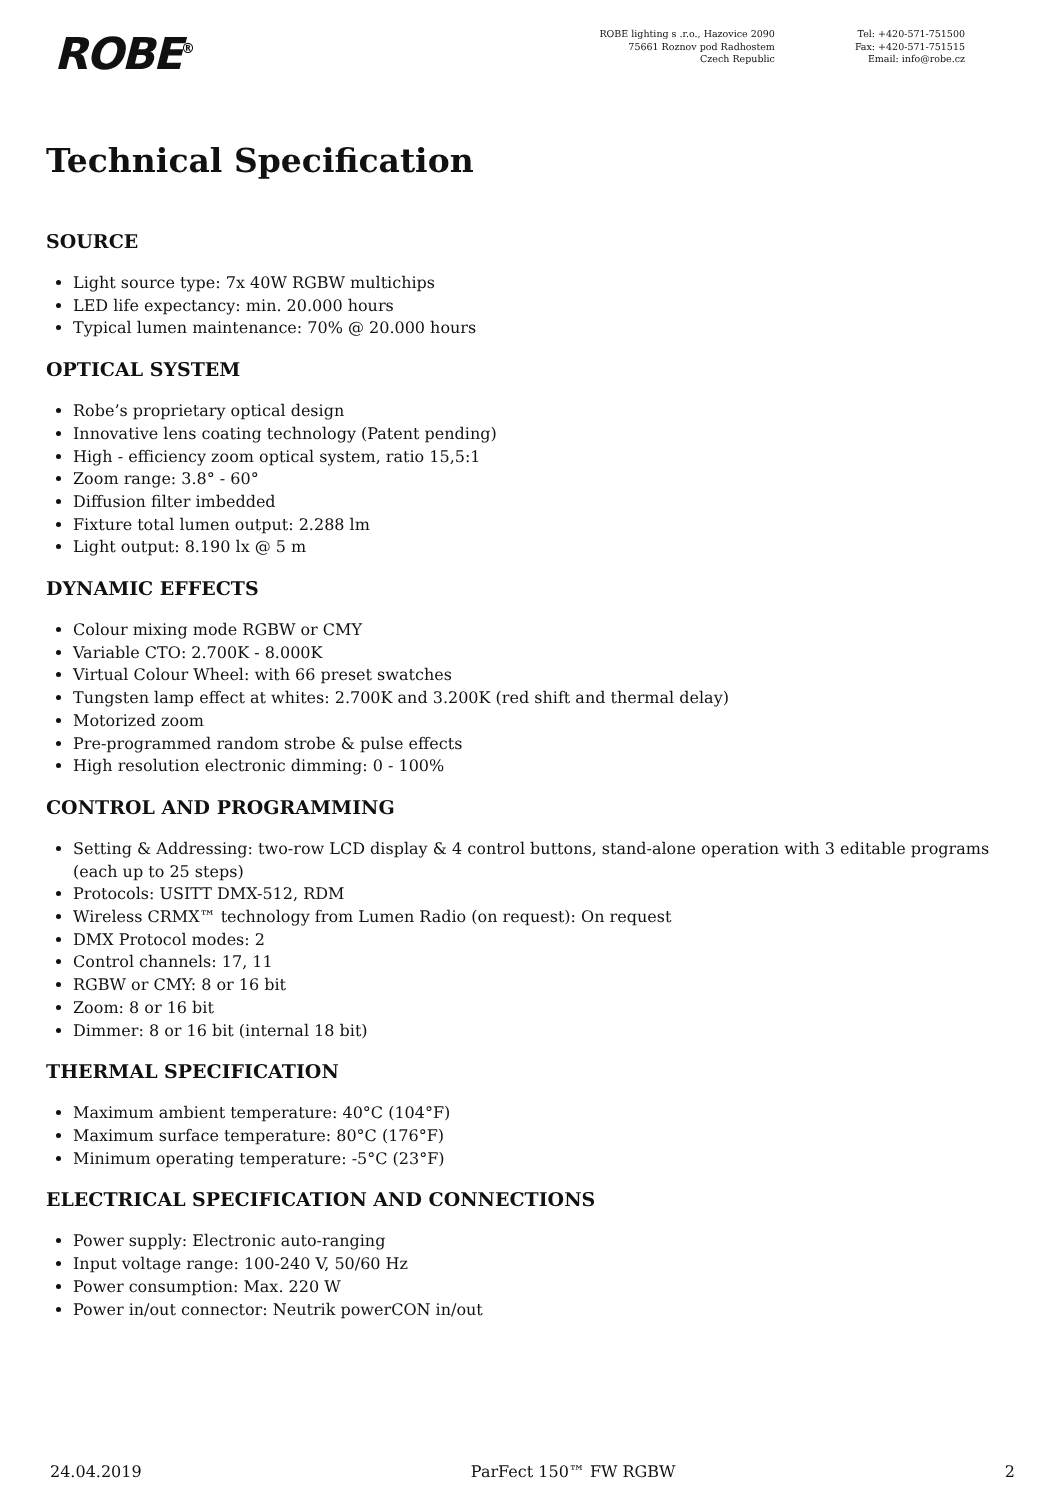ROBE<sup>®</sup>
ROBE lighting s .r.o., Hazovice 2090
75661 Roznov pod Radhostem
Czech Republic
Tel: +420-571-751500
Fax: +420-571-751515
Email: info@robe.cz
Technical Specification
SOURCE
Light source type: 7x 40W RGBW multichips
LED life expectancy: min. 20.000 hours
Typical lumen maintenance: 70% @ 20.000 hours
OPTICAL SYSTEM
Robe’s proprietary optical design
Innovative lens coating technology (Patent pending)
High - efficiency zoom optical system, ratio 15,5:1
Zoom range: 3.8° - 60°
Diffusion filter imbedded
Fixture total lumen output: 2.288 lm
Light output: 8.190 lx @ 5 m
DYNAMIC EFFECTS
Colour mixing mode RGBW or CMY
Variable CTO: 2.700K - 8.000K
Virtual Colour Wheel: with 66 preset swatches
Tungsten lamp effect at whites: 2.700K and 3.200K (red shift and thermal delay)
Motorized zoom
Pre-programmed random strobe & pulse effects
High resolution electronic dimming: 0 - 100%
CONTROL AND PROGRAMMING
Setting & Addressing: two-row LCD display & 4 control buttons, stand-alone operation with 3 editable programs (each up to 25 steps)
Protocols: USITT DMX-512, RDM
Wireless CRMX™ technology from Lumen Radio (on request): On request
DMX Protocol modes: 2
Control channels: 17, 11
RGBW or CMY: 8 or 16 bit
Zoom: 8 or 16 bit
Dimmer: 8 or 16 bit (internal 18 bit)
THERMAL SPECIFICATION
Maximum ambient temperature: 40°C (104°F)
Maximum surface temperature: 80°C (176°F)
Minimum operating temperature: -5°C (23°F)
ELECTRICAL SPECIFICATION AND CONNECTIONS
Power supply: Electronic auto-ranging
Input voltage range: 100-240 V, 50/60 Hz
Power consumption: Max. 220 W
Power in/out connector: Neutrik powerCON in/out
24.04.2019 ParFect 150™ FW RGBW 2